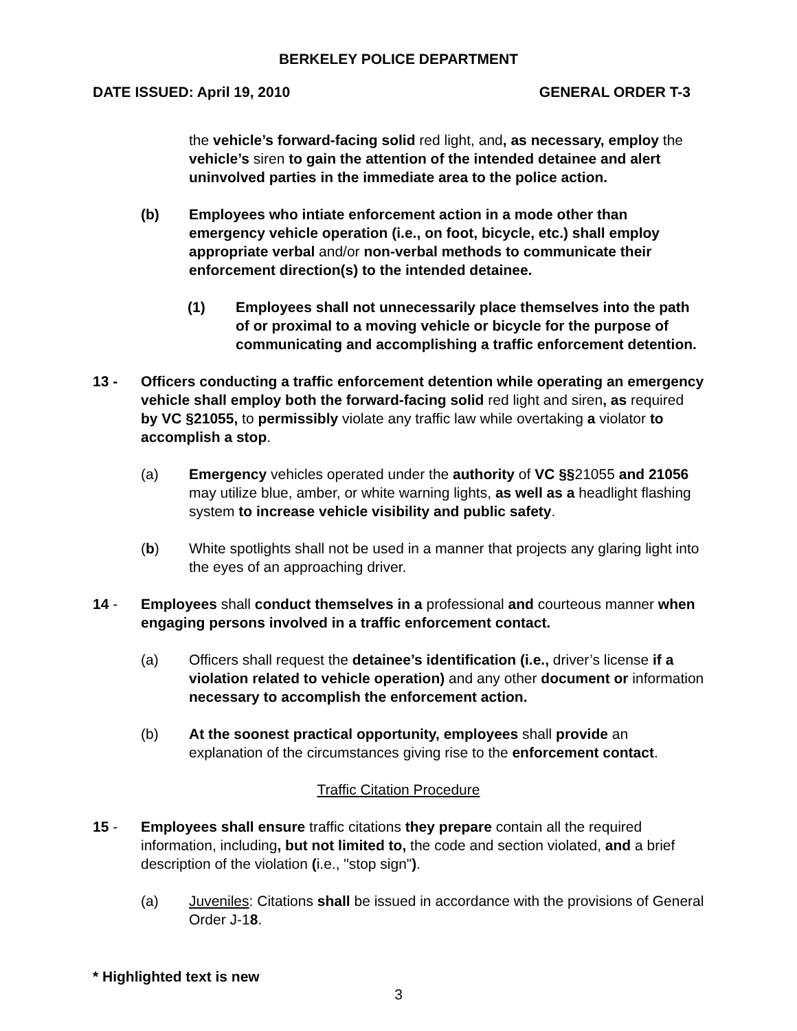BERKELEY POLICE DEPARTMENT
DATE ISSUED: April 19, 2010 GENERAL ORDER T-3
the vehicle’s forward-facing solid red light, and, as necessary, employ the vehicle’s siren to gain the attention of the intended detainee and alert uninvolved parties in the immediate area to the police action.
(b) Employees who intiate enforcement action in a mode other than emergency vehicle operation (i.e., on foot, bicycle, etc.) shall employ appropriate verbal and/or non-verbal methods to communicate their enforcement direction(s) to the intended detainee.
(1) Employees shall not unnecessarily place themselves into the path of or proximal to a moving vehicle or bicycle for the purpose of communicating and accomplishing a traffic enforcement detention.
13 - Officers conducting a traffic enforcement detention while operating an emergency vehicle shall employ both the forward-facing solid red light and siren, as required by VC §21055, to permissibly violate any traffic law while overtaking a violator to accomplish a stop.
(a) Emergency vehicles operated under the authority of VC §§21055 and 21056 may utilize blue, amber, or white warning lights, as well as a headlight flashing system to increase vehicle visibility and public safety.
(b) White spotlights shall not be used in a manner that projects any glaring light into the eyes of an approaching driver.
14 - Employees shall conduct themselves in a professional and courteous manner when engaging persons involved in a traffic enforcement contact.
(a) Officers shall request the detainee’s identification (i.e., driver’s license if a violation related to vehicle operation) and any other document or information necessary to accomplish the enforcement action.
(b) At the soonest practical opportunity, employees shall provide an explanation of the circumstances giving rise to the enforcement contact.
Traffic Citation Procedure
15 - Employees shall ensure traffic citations they prepare contain all the required information, including, but not limited to, the code and section violated, and a brief description of the violation (i.e., "stop sign").
(a) Juveniles: Citations shall be issued in accordance with the provisions of General Order J-18.
* Highlighted text is new
3